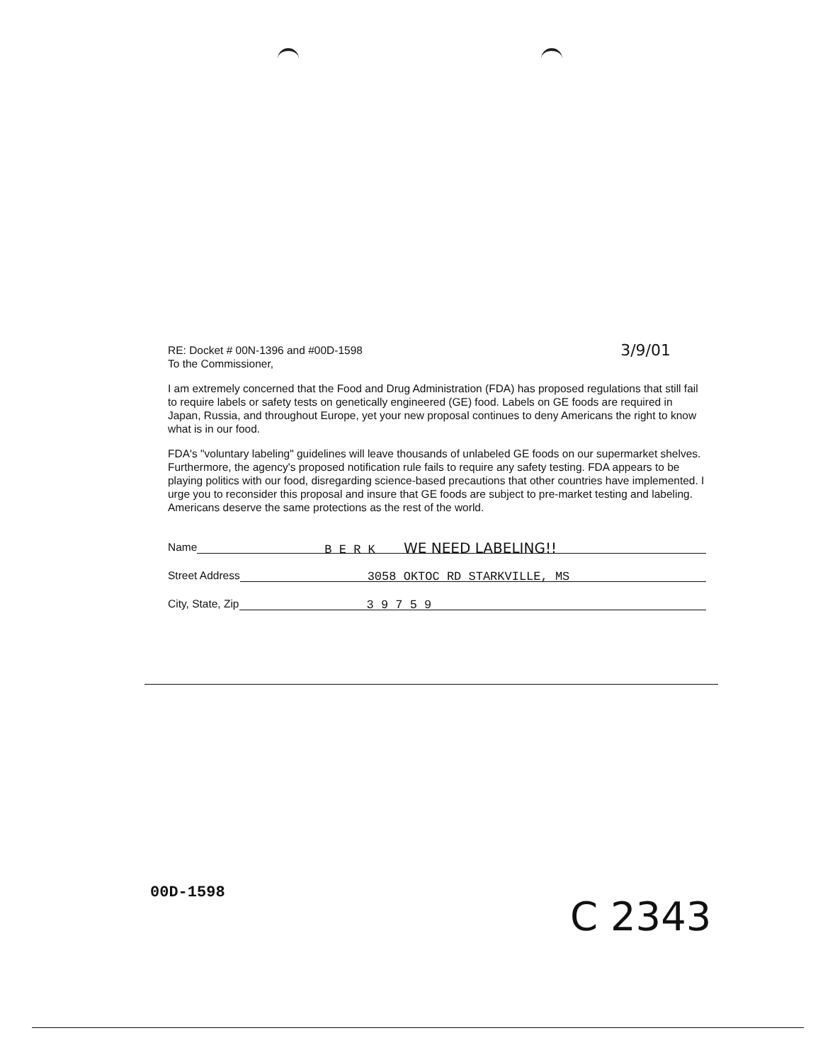RE: Docket # 00N-1396 and #00D-1598 3/9/01
To the Commissioner,
I am extremely concerned that the Food and Drug Administration (FDA) has proposed regulations that still fail to require labels or safety tests on genetically engineered (GE) food. Labels on GE foods are required in Japan, Russia, and throughout Europe, yet your new proposal continues to deny Americans the right to know what is in our food.
FDA's "voluntary labeling" guidelines will leave thousands of unlabeled GE foods on our supermarket shelves. Furthermore, the agency's proposed notification rule fails to require any safety testing. FDA appears to be playing politics with our food, disregarding science-based precautions that other countries have implemented. I urge you to reconsider this proposal and insure that GE foods are subject to pre-market testing and labeling. Americans deserve the same protections as the rest of the world.
Name B E R K WE NEED LABELING!!
Street Address 3058 OKTOC RD STARKVILLE, MS
City, State, Zip 3 9 7 5 9
00D-1598
C 2343